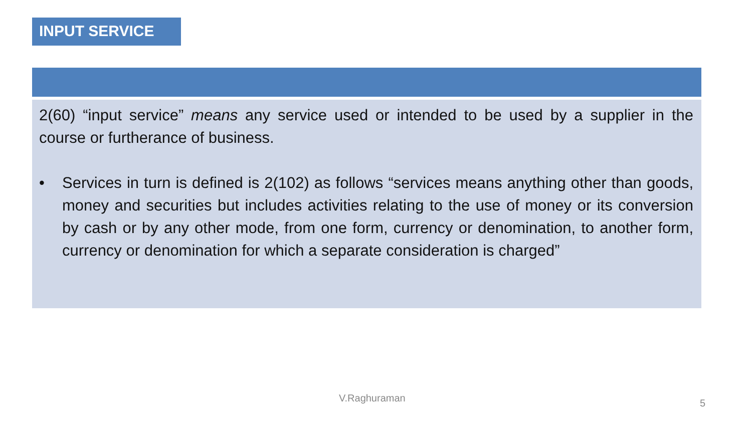INPUT SERVICE
2(60) “input service” means any service used or intended to be used by a supplier in the course or furtherance of business.
• Services in turn is defined is 2(102) as follows “services means anything other than goods, money and securities but includes activities relating to the use of money or its conversion by cash or by any other mode, from one form, currency or denomination, to another form, currency or denomination for which a separate consideration is charged”
V.Raghuraman 5